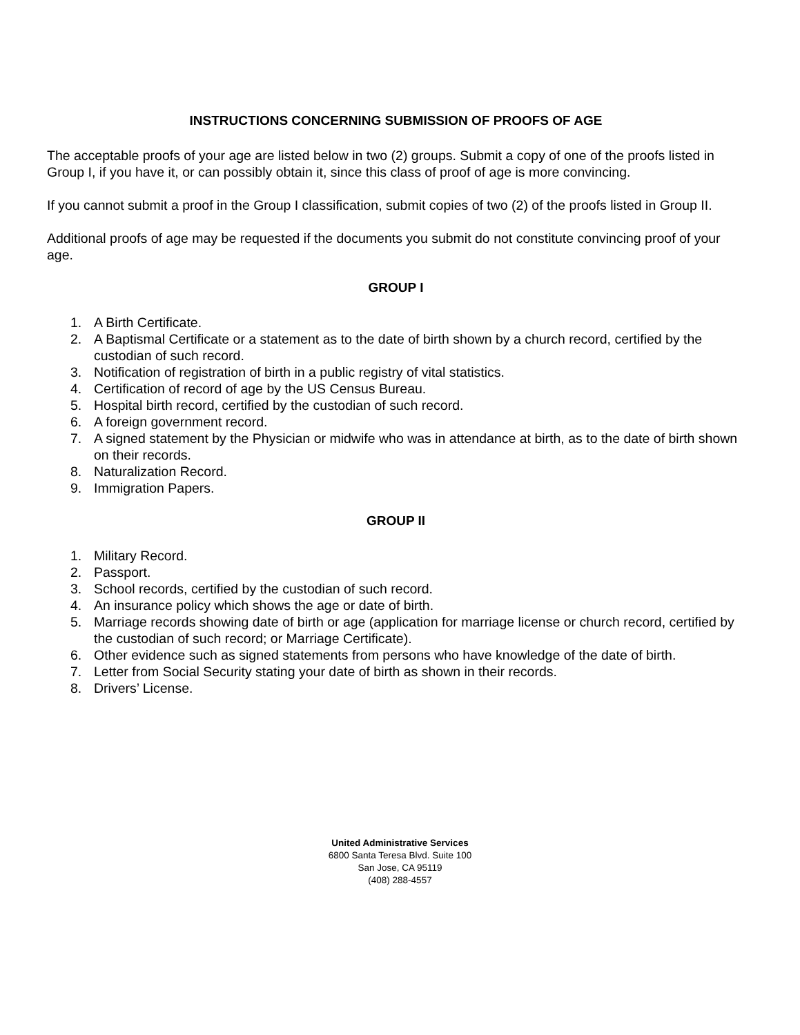INSTRUCTIONS CONCERNING SUBMISSION OF PROOFS OF AGE
The acceptable proofs of your age are listed below in two (2) groups. Submit a copy of one of the proofs listed in Group I, if you have it, or can possibly obtain it, since this class of proof of age is more convincing.
If you cannot submit a proof in the Group I classification, submit copies of two (2) of the proofs listed in Group II.
Additional proofs of age may be requested if the documents you submit do not constitute convincing proof of your age.
GROUP I
1. A Birth Certificate.
2. A Baptismal Certificate or a statement as to the date of birth shown by a church record, certified by the custodian of such record.
3. Notification of registration of birth in a public registry of vital statistics.
4. Certification of record of age by the US Census Bureau.
5. Hospital birth record, certified by the custodian of such record.
6. A foreign government record.
7. A signed statement by the Physician or midwife who was in attendance at birth, as to the date of birth shown on their records.
8. Naturalization Record.
9. Immigration Papers.
GROUP II
1. Military Record.
2. Passport.
3. School records, certified by the custodian of such record.
4. An insurance policy which shows the age or date of birth.
5. Marriage records showing date of birth or age (application for marriage license or church record, certified by the custodian of such record; or Marriage Certificate).
6. Other evidence such as signed statements from persons who have knowledge of the date of birth.
7. Letter from Social Security stating your date of birth as shown in their records.
8. Drivers’ License.
United Administrative Services
6800 Santa Teresa Blvd. Suite 100
San Jose, CA 95119
(408) 288-4557